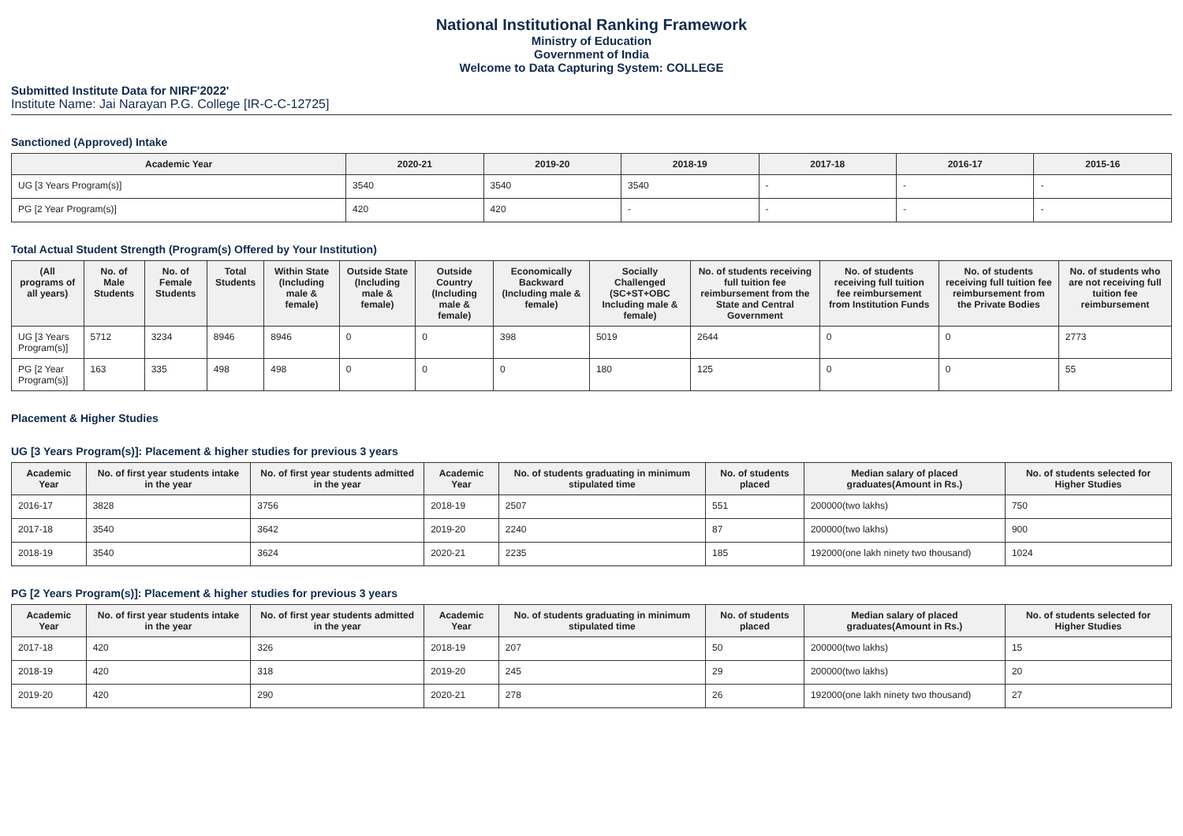National Institutional Ranking Framework
Ministry of Education
Government of India
Welcome to Data Capturing System: COLLEGE
Submitted Institute Data for NIRF'2022'
Institute Name: Jai Narayan P.G. College [IR-C-C-12725]
Sanctioned (Approved) Intake
| Academic Year | 2020-21 | 2019-20 | 2018-19 | 2017-18 | 2016-17 | 2015-16 |
| --- | --- | --- | --- | --- | --- | --- |
| UG [3 Years Program(s)] | 3540 | 3540 | 3540 | - | - | - |
| PG [2 Year Program(s)] | 420 | 420 | - | - | - | - |
Total Actual Student Strength (Program(s) Offered by Your Institution)
| (All programs of all years) | No. of Male Students | No. of Female Students | Total Students | Within State (Including male & female) | Outside State (Including male & female) | Outside Country (Including male & female) | Economically Backward (Including male & female) | Socially Challenged (SC+ST+OBC Including male & female) | No. of students receiving full tuition fee reimbursement from the State and Central Government | No. of students receiving full tuition fee reimbursement from Institution Funds | No. of students receiving full tuition fee reimbursement from the Private Bodies | No. of students who are not receiving full tuition fee reimbursement |
| --- | --- | --- | --- | --- | --- | --- | --- | --- | --- | --- | --- | --- |
| UG [3 Years Program(s)] | 5712 | 3234 | 8946 | 8946 | 0 | 0 | 398 | 5019 | 2644 | 0 | 0 | 2773 |
| PG [2 Year Program(s)] | 163 | 335 | 498 | 498 | 0 | 0 | 0 | 180 | 125 | 0 | 0 | 55 |
Placement & Higher Studies
UG [3 Years Program(s)]: Placement & higher studies for previous 3 years
| Academic Year | No. of first year students intake in the year | No. of first year students admitted in the year | Academic Year | No. of students graduating in minimum stipulated time | No. of students placed | Median salary of placed graduates(Amount in Rs.) | No. of students selected for Higher Studies |
| --- | --- | --- | --- | --- | --- | --- | --- |
| 2016-17 | 3828 | 3756 | 2018-19 | 2507 | 551 | 200000(two lakhs) | 750 |
| 2017-18 | 3540 | 3642 | 2019-20 | 2240 | 87 | 200000(two lakhs) | 900 |
| 2018-19 | 3540 | 3624 | 2020-21 | 2235 | 185 | 192000(one lakh ninety two thousand) | 1024 |
PG [2 Years Program(s)]: Placement & higher studies for previous 3 years
| Academic Year | No. of first year students intake in the year | No. of first year students admitted in the year | Academic Year | No. of students graduating in minimum stipulated time | No. of students placed | Median salary of placed graduates(Amount in Rs.) | No. of students selected for Higher Studies |
| --- | --- | --- | --- | --- | --- | --- | --- |
| 2017-18 | 420 | 326 | 2018-19 | 207 | 50 | 200000(two lakhs) | 15 |
| 2018-19 | 420 | 318 | 2019-20 | 245 | 29 | 200000(two lakhs) | 20 |
| 2019-20 | 420 | 290 | 2020-21 | 278 | 26 | 192000(one lakh ninety two thousand) | 27 |